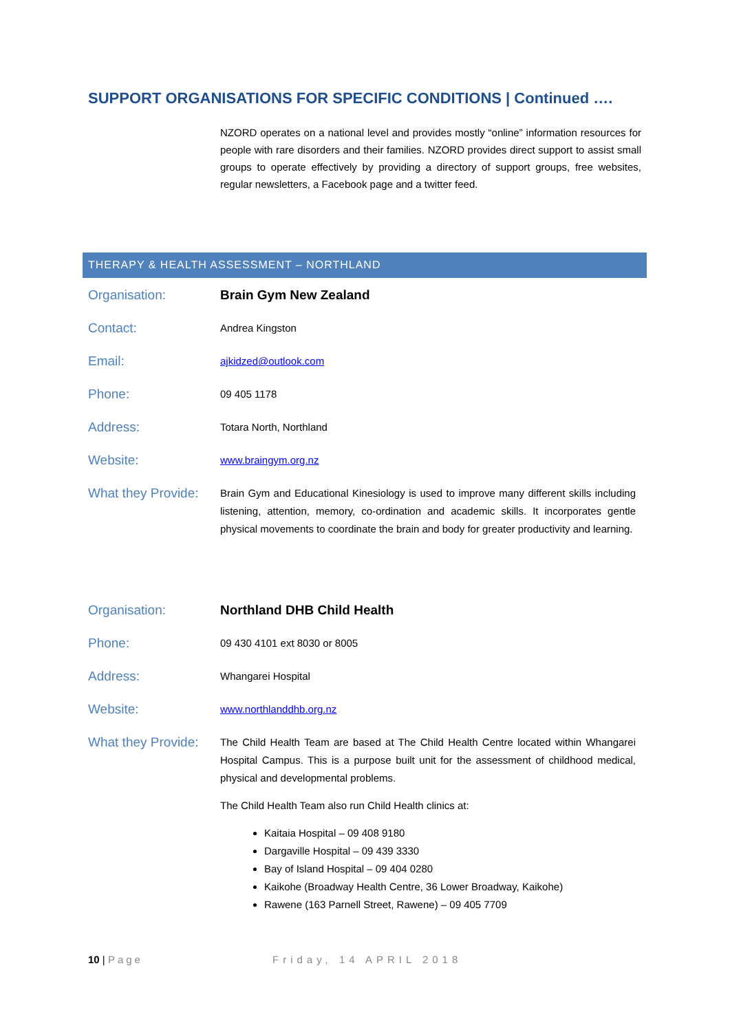SUPPORT ORGANISATIONS FOR SPECIFIC CONDITIONS | Continued ….
NZORD operates on a national level and provides mostly “online” information resources for people with rare disorders and their families. NZORD provides direct support to assist small groups to operate effectively by providing a directory of support groups, free websites, regular newsletters, a Facebook page and a twitter feed.
THERAPY & HEALTH ASSESSMENT – NORTHLAND
| Organisation: | Brain Gym New Zealand |
| Contact: | Andrea Kingston |
| Email: | ajkidzed@outlook.com |
| Phone: | 09 405 1178 |
| Address: | Totara North, Northland |
| Website: | www.braingym.org.nz |
| What they Provide: | Brain Gym and Educational Kinesiology is used to improve many different skills including listening, attention, memory, co-ordination and academic skills. It incorporates gentle physical movements to coordinate the brain and body for greater productivity and learning. |
| Organisation: | Northland DHB Child Health |
| Phone: | 09 430 4101 ext 8030 or 8005 |
| Address: | Whangarei Hospital |
| Website: | www.northlanddhb.org.nz |
| What they Provide: | The Child Health Team are based at The Child Health Centre located within Whangarei Hospital Campus. This is a purpose built unit for the assessment of childhood medical, physical and developmental problems. The Child Health Team also run Child Health clinics at: Kaitaia Hospital – 09 408 9180 Dargaville Hospital – 09 439 3330 Bay of Island Hospital – 09 404 0280 Kaikohe (Broadway Health Centre, 36 Lower Broadway, Kaikohe) Rawene (163 Parnell Street, Rawene) – 09 405 7709 |
10 | Page Friday, 14 APRIL 2018